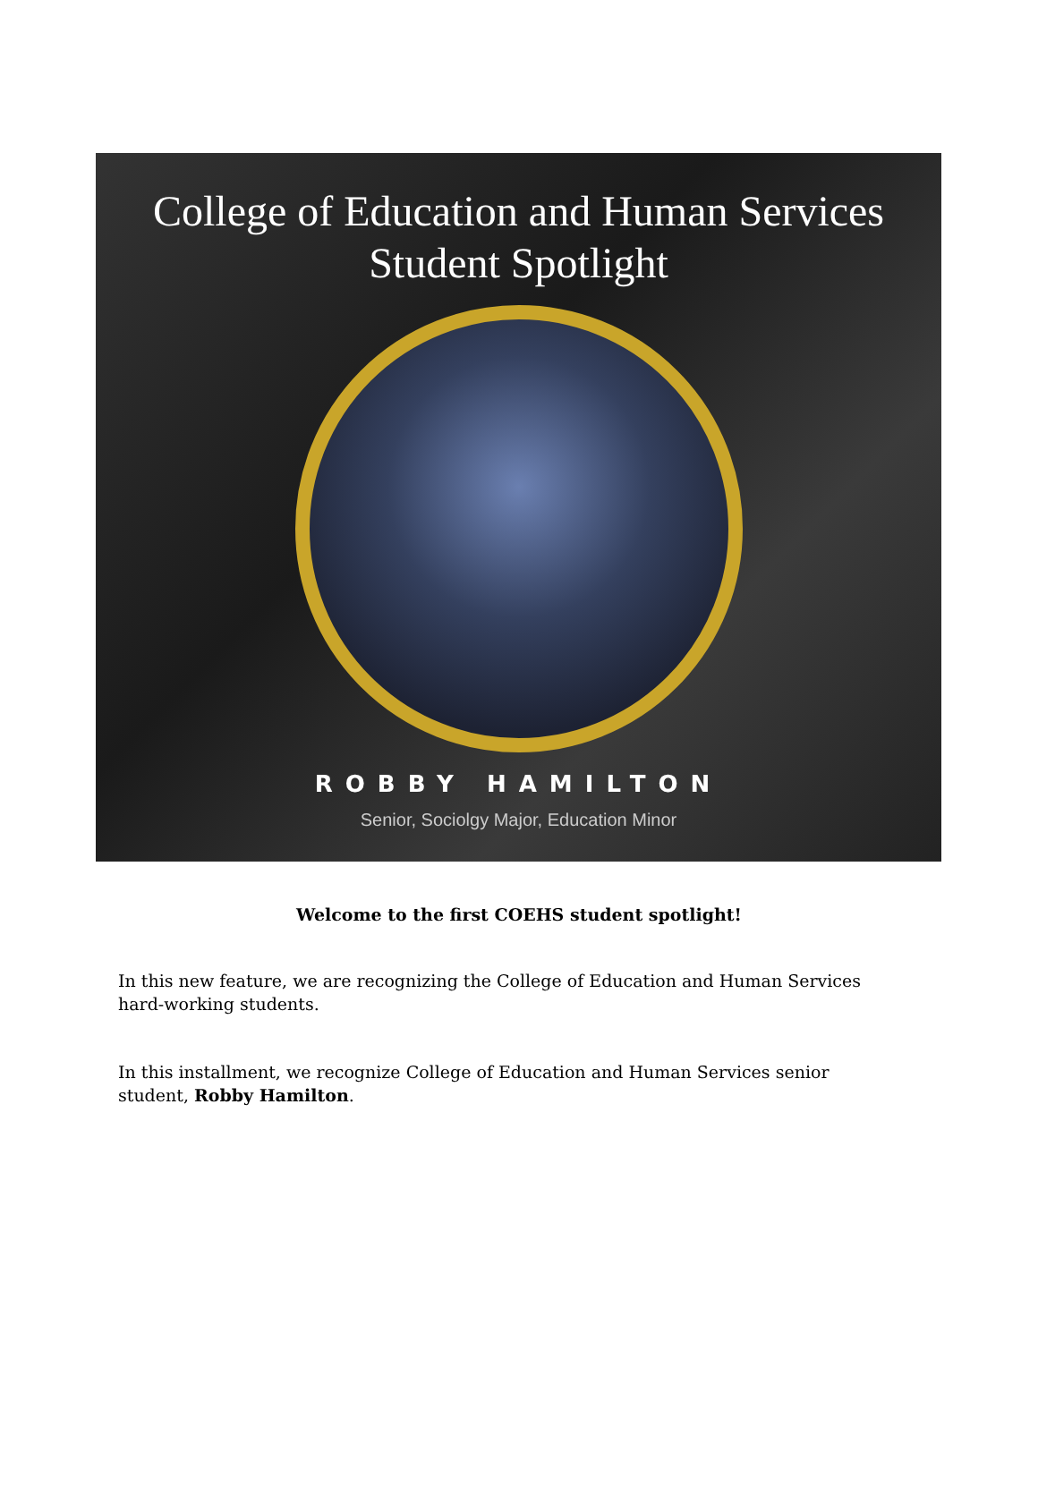College of Education and Human Services
Student Spotlight
ROBBY HAMILTON
Senior, Sociolgy Major, Education Minor
Welcome to the first COEHS student spotlight!
In this new feature, we are recognizing the College of Education and Human Services hard-working students.
In this installment, we recognize College of Education and Human Services senior student, Robby Hamilton.